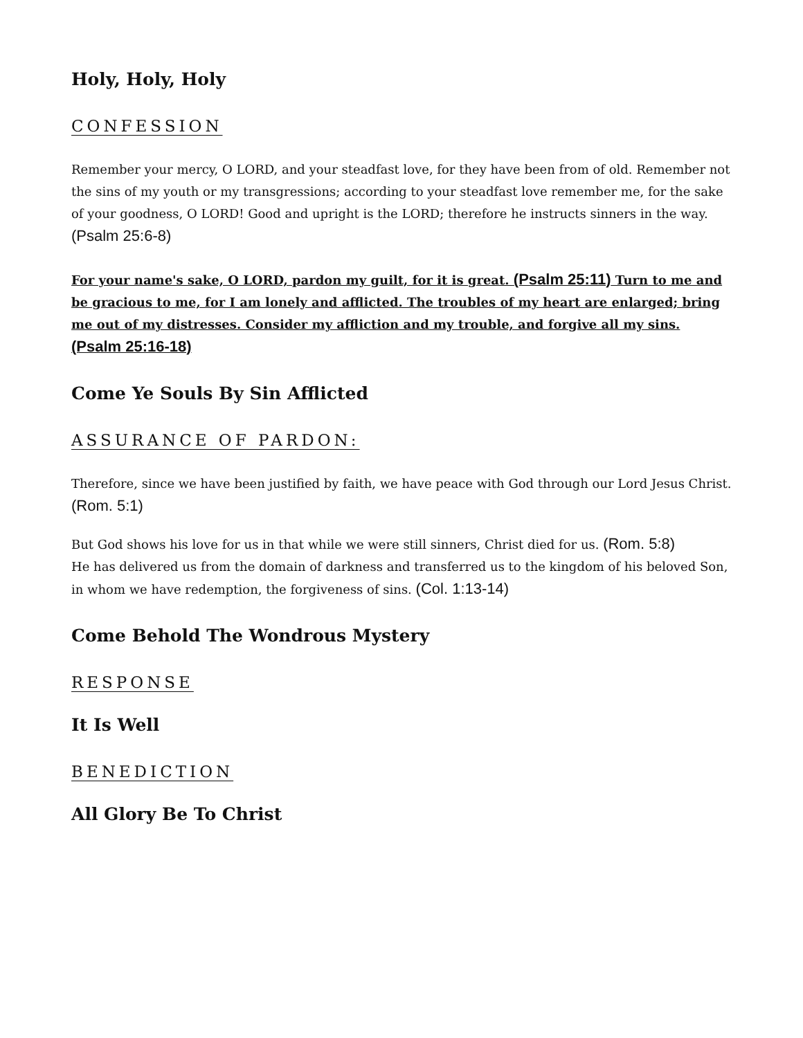Holy, Holy, Holy
CONFESSION
Remember your mercy, O LORD, and your steadfast love, for they have been from of old. Remember not the sins of my youth or my transgressions; according to your steadfast love remember me, for the sake of your goodness, O LORD! Good and upright is the LORD; therefore he instructs sinners in the way. (Psalm 25:6-8)
For your name's sake, O LORD, pardon my guilt, for it is great. (Psalm 25:11) Turn to me and be gracious to me, for I am lonely and afflicted. The troubles of my heart are enlarged; bring me out of my distresses. Consider my affliction and my trouble, and forgive all my sins. (Psalm 25:16-18)
Come Ye Souls By Sin Afflicted
ASSURANCE OF PARDON:
Therefore, since we have been justified by faith, we have peace with God through our Lord Jesus Christ. (Rom. 5:1)
But God shows his love for us in that while we were still sinners, Christ died for us. (Rom. 5:8)
He has delivered us from the domain of darkness and transferred us to the kingdom of his beloved Son, in whom we have redemption, the forgiveness of sins. (Col. 1:13-14)
Come Behold The Wondrous Mystery
RESPONSE
It Is Well
BENEDICTION
All Glory Be To Christ